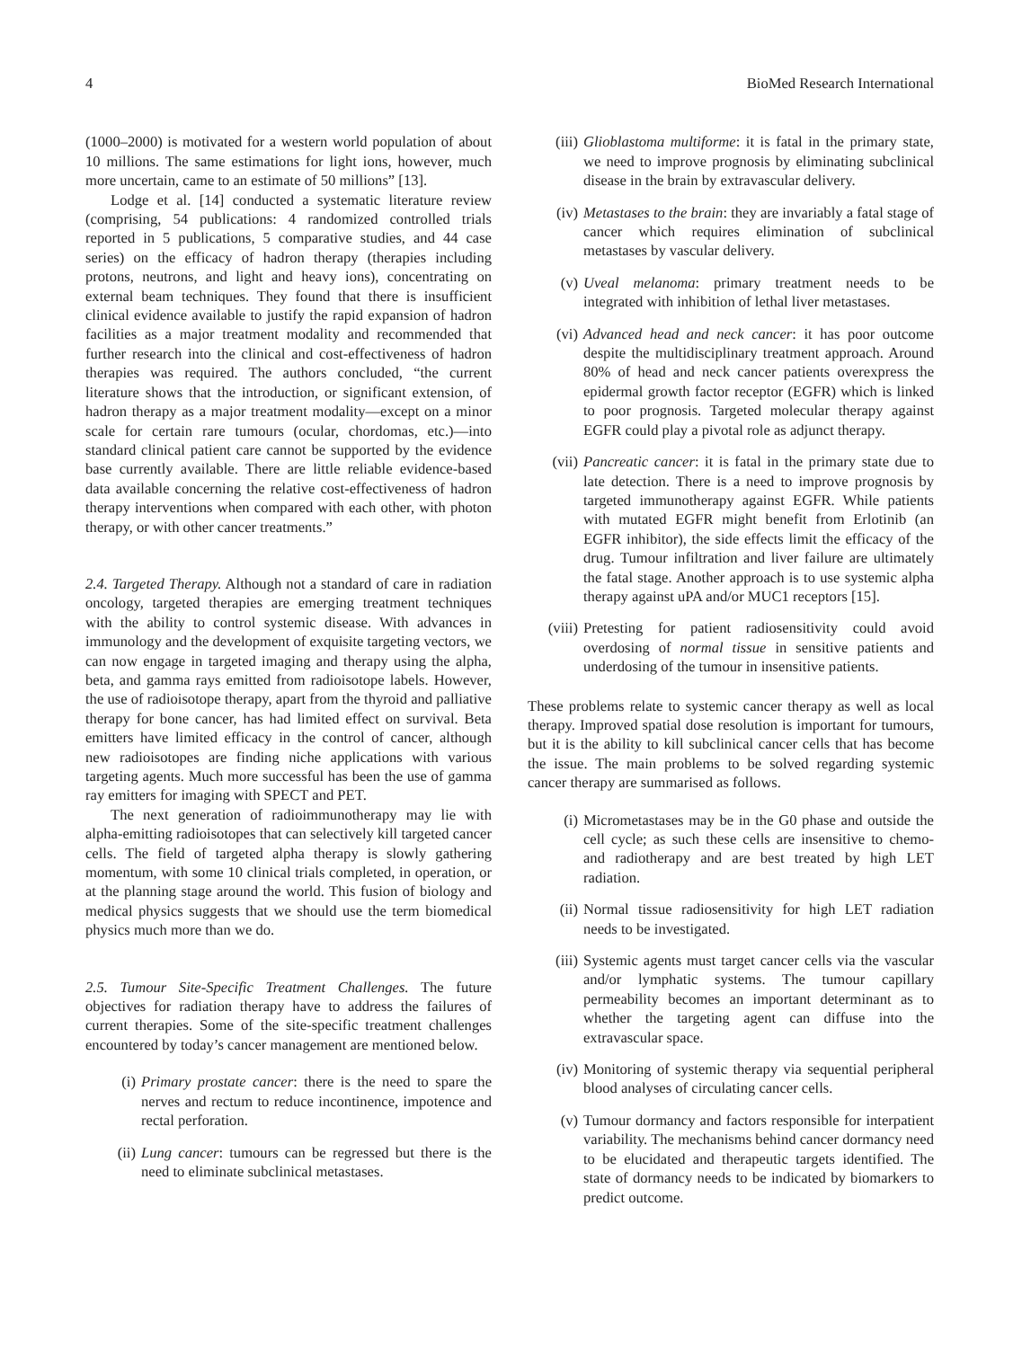4 BioMed Research International
(1000–2000) is motivated for a western world population of about 10 millions. The same estimations for light ions, however, much more uncertain, came to an estimate of 50 millions” [13].
Lodge et al. [14] conducted a systematic literature review (comprising, 54 publications: 4 randomized controlled trials reported in 5 publications, 5 comparative studies, and 44 case series) on the efficacy of hadron therapy (therapies including protons, neutrons, and light and heavy ions), concentrating on external beam techniques. They found that there is insufficient clinical evidence available to justify the rapid expansion of hadron facilities as a major treatment modality and recommended that further research into the clinical and cost-effectiveness of hadron therapies was required. The authors concluded, “the current literature shows that the introduction, or significant extension, of hadron therapy as a major treatment modality—except on a minor scale for certain rare tumours (ocular, chordomas, etc.)—into standard clinical patient care cannot be supported by the evidence base currently available. There are little reliable evidence-based data available concerning the relative cost-effectiveness of hadron therapy interventions when compared with each other, with photon therapy, or with other cancer treatments.”
2.4. Targeted Therapy. Although not a standard of care in radiation oncology, targeted therapies are emerging treatment techniques with the ability to control systemic disease. With advances in immunology and the development of exquisite targeting vectors, we can now engage in targeted imaging and therapy using the alpha, beta, and gamma rays emitted from radioisotope labels. However, the use of radioisotope therapy, apart from the thyroid and palliative therapy for bone cancer, has had limited effect on survival. Beta emitters have limited efficacy in the control of cancer, although new radioisotopes are finding niche applications with various targeting agents. Much more successful has been the use of gamma ray emitters for imaging with SPECT and PET.
The next generation of radioimmunotherapy may lie with alpha-emitting radioisotopes that can selectively kill targeted cancer cells. The field of targeted alpha therapy is slowly gathering momentum, with some 10 clinical trials completed, in operation, or at the planning stage around the world. This fusion of biology and medical physics suggests that we should use the term biomedical physics much more than we do.
2.5. Tumour Site-Specific Treatment Challenges. The future objectives for radiation therapy have to address the failures of current therapies. Some of the site-specific treatment challenges encountered by today’s cancer management are mentioned below.
(i) Primary prostate cancer: there is the need to spare the nerves and rectum to reduce incontinence, impotence and rectal perforation.
(ii) Lung cancer: tumours can be regressed but there is the need to eliminate subclinical metastases.
(iii) Glioblastoma multiforme: it is fatal in the primary state, we need to improve prognosis by eliminating subclinical disease in the brain by extravascular delivery.
(iv) Metastases to the brain: they are invariably a fatal stage of cancer which requires elimination of subclinical metastases by vascular delivery.
(v) Uveal melanoma: primary treatment needs to be integrated with inhibition of lethal liver metastases.
(vi) Advanced head and neck cancer: it has poor outcome despite the multidisciplinary treatment approach. Around 80% of head and neck cancer patients overexpress the epidermal growth factor receptor (EGFR) which is linked to poor prognosis. Targeted molecular therapy against EGFR could play a pivotal role as adjunct therapy.
(vii) Pancreatic cancer: it is fatal in the primary state due to late detection. There is a need to improve prognosis by targeted immunotherapy against EGFR. While patients with mutated EGFR might benefit from Erlotinib (an EGFR inhibitor), the side effects limit the efficacy of the drug. Tumour infiltration and liver failure are ultimately the fatal stage. Another approach is to use systemic alpha therapy against uPA and/or MUC1 receptors [15].
(viii) Pretesting for patient radiosensitivity could avoid overdosing of normal tissue in sensitive patients and underdosing of the tumour in insensitive patients.
These problems relate to systemic cancer therapy as well as local therapy. Improved spatial dose resolution is important for tumours, but it is the ability to kill subclinical cancer cells that has become the issue. The main problems to be solved regarding systemic cancer therapy are summarised as follows.
(i) Micrometastases may be in the G0 phase and outside the cell cycle; as such these cells are insensitive to chemo- and radiotherapy and are best treated by high LET radiation.
(ii) Normal tissue radiosensitivity for high LET radiation needs to be investigated.
(iii) Systemic agents must target cancer cells via the vascular and/or lymphatic systems. The tumour capillary permeability becomes an important determinant as to whether the targeting agent can diffuse into the extravascular space.
(iv) Monitoring of systemic therapy via sequential peripheral blood analyses of circulating cancer cells.
(v) Tumour dormancy and factors responsible for interpatient variability. The mechanisms behind cancer dormancy need to be elucidated and therapeutic targets identified. The state of dormancy needs to be indicated by biomarkers to predict outcome.